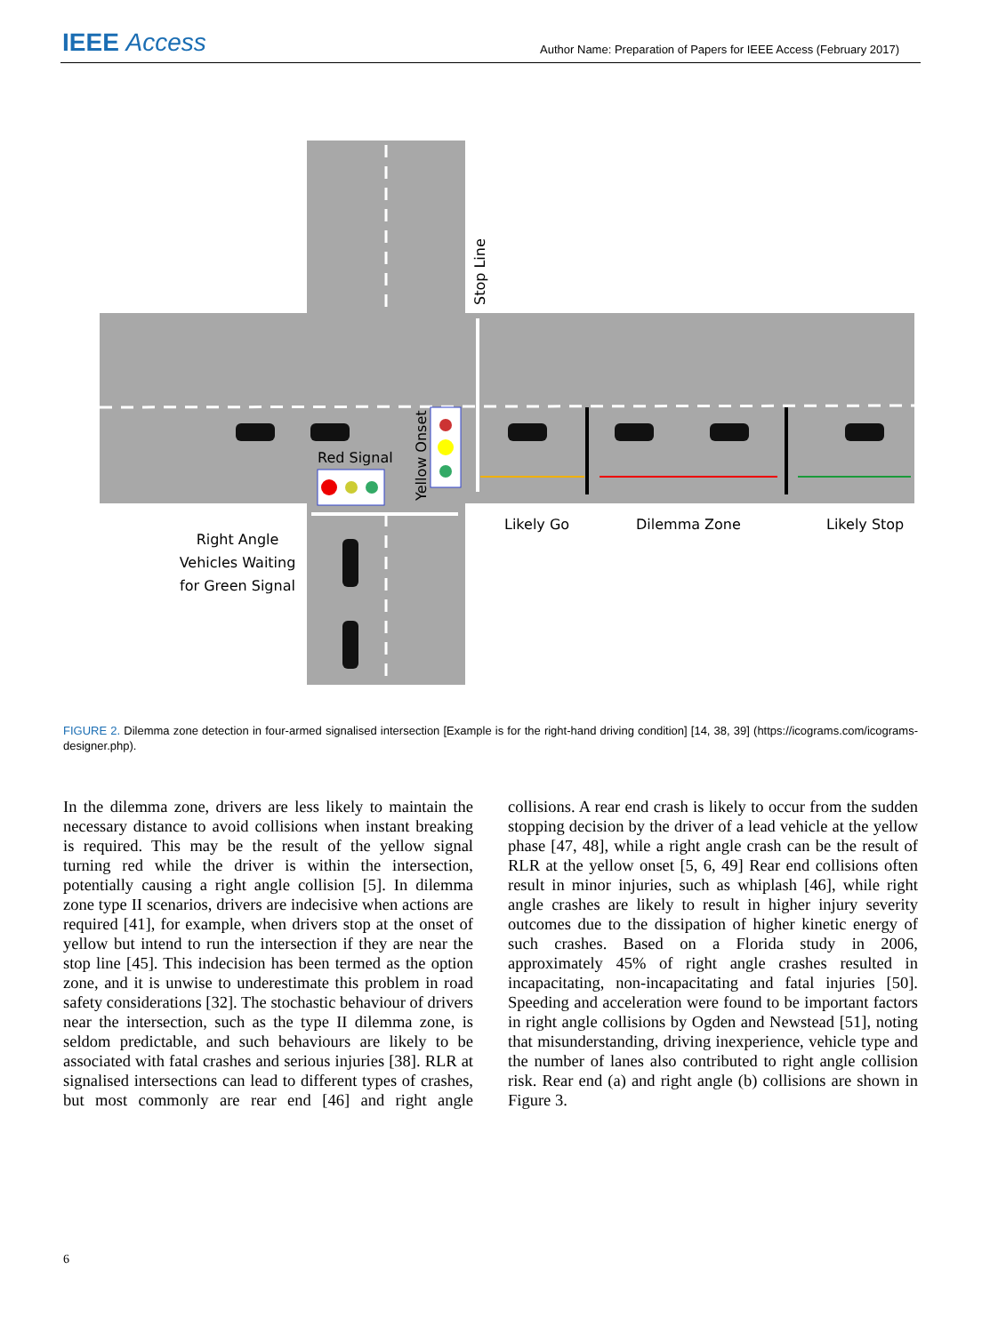IEEE Access
Author Name: Preparation of Papers for IEEE Access (February 2017)
Stop Line
Yellow Onset
Red Signal
Likely Go Dilemma Zone Likely Stop
Right Angle Vehicles Waiting for Green Signal
FIGURE 2. Dilemma zone detection in four-armed signalised intersection [Example is for the right-hand driving condition] [14, 38, 39] (https://icograms.com/icograms-designer.php).
In the dilemma zone, drivers are less likely to maintain the necessary distance to avoid collisions when instant breaking is required. This may be the result of the yellow signal turning red while the driver is within the intersection, potentially causing a right angle collision [5]. In dilemma zone type II scenarios, drivers are indecisive when actions are required [41], for example, when drivers stop at the onset of yellow but intend to run the intersection if they are near the stop line [45]. This indecision has been termed as the option zone, and it is unwise to underestimate this problem in road safety considerations [32]. The stochastic behaviour of drivers near the intersection, such as the type II dilemma zone, is seldom predictable, and such behaviours are likely to be associated with fatal crashes and serious injuries [38]. RLR at signalised intersections can lead to different types of crashes, but most commonly are rear end [46] and right angle collisions. A rear end crash is likely to occur from the sudden stopping decision by the driver of a lead vehicle at the yellow phase [47, 48], while a right angle crash can be the result of RLR at the yellow onset [5, 6, 49] Rear end collisions often result in minor injuries, such as whiplash [46], while right angle crashes are likely to result in higher injury severity outcomes due to the dissipation of higher kinetic energy of such crashes. Based on a Florida study in 2006, approximately 45% of right angle crashes resulted in incapacitating, non-incapacitating and fatal injuries [50]. Speeding and acceleration were found to be important factors in right angle collisions by Ogden and Newstead [51], noting that misunderstanding, driving inexperience, vehicle type and the number of lanes also contributed to right angle collision risk. Rear end (a) and right angle (b) collisions are shown in Figure 3.
6